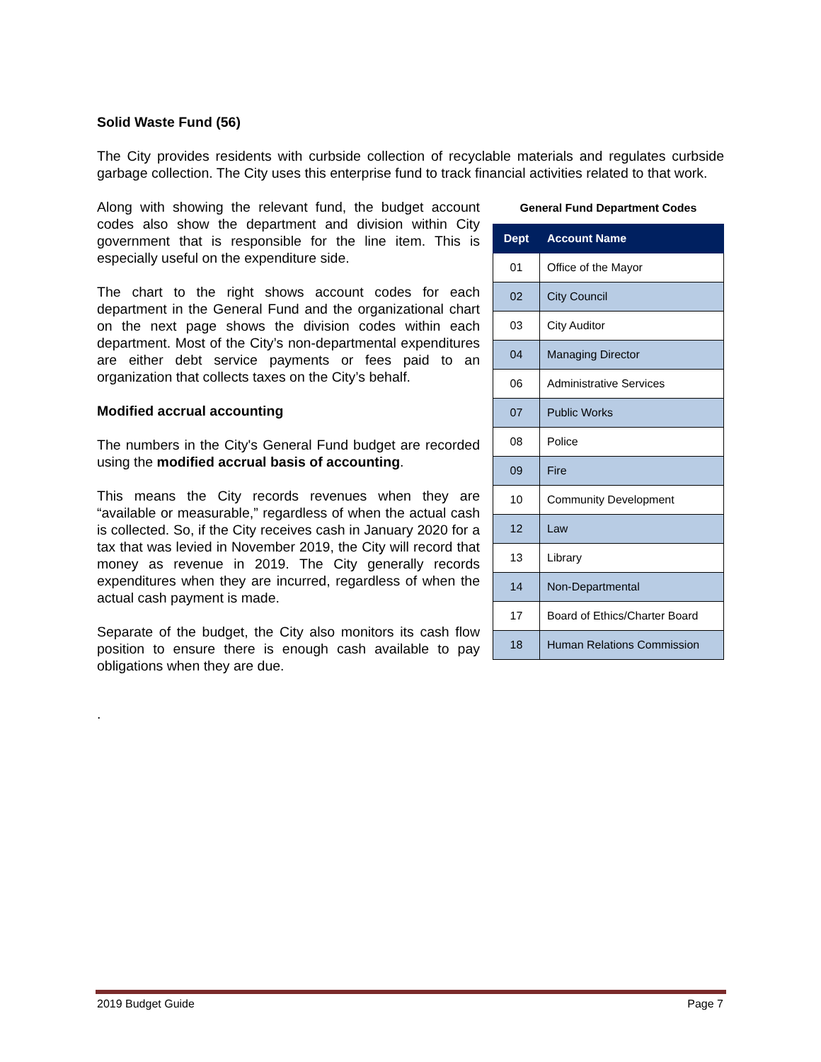Solid Waste Fund (56)
The City provides residents with curbside collection of recyclable materials and regulates curbside garbage collection. The City uses this enterprise fund to track financial activities related to that work.
Along with showing the relevant fund, the budget account codes also show the department and division within City government that is responsible for the line item. This is especially useful on the expenditure side.
The chart to the right shows account codes for each department in the General Fund and the organizational chart on the next page shows the division codes within each department. Most of the City’s non-departmental expenditures are either debt service payments or fees paid to an organization that collects taxes on the City’s behalf.
Modified accrual accounting
The numbers in the City's General Fund budget are recorded using the modified accrual basis of accounting.
This means the City records revenues when they are “available or measurable,” regardless of when the actual cash is collected. So, if the City receives cash in January 2020 for a tax that was levied in November 2019, the City will record that money as revenue in 2019. The City generally records expenditures when they are incurred, regardless of when the actual cash payment is made.
Separate of the budget, the City also monitors its cash flow position to ensure there is enough cash available to pay obligations when they are due.
.
General Fund Department Codes
| Dept | Account Name |
| --- | --- |
| 01 | Office of the Mayor |
| 02 | City Council |
| 03 | City Auditor |
| 04 | Managing Director |
| 06 | Administrative Services |
| 07 | Public Works |
| 08 | Police |
| 09 | Fire |
| 10 | Community Development |
| 12 | Law |
| 13 | Library |
| 14 | Non-Departmental |
| 17 | Board of Ethics/Charter Board |
| 18 | Human Relations Commission |
2019 Budget Guide Page 7